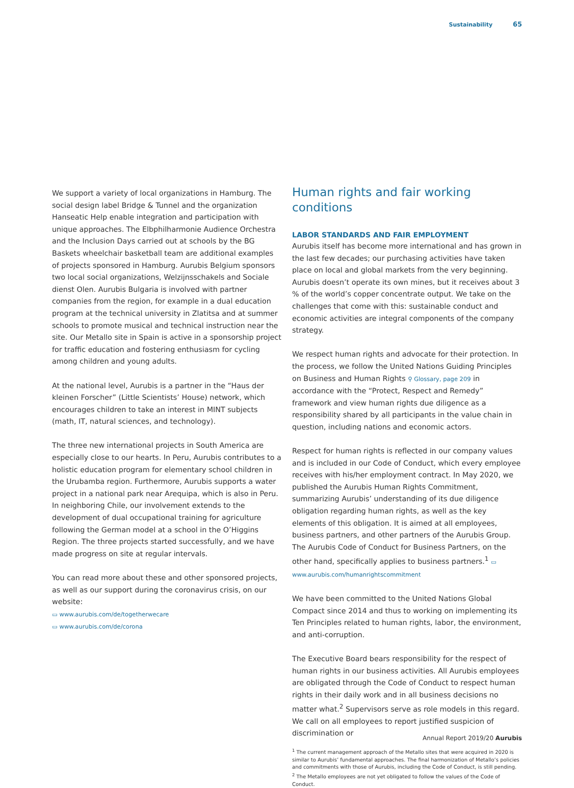Sustainability 65
We support a variety of local organizations in Hamburg. The social design label Bridge & Tunnel and the organization Hanseatic Help enable integration and participation with unique approaches. The Elbphilharmonie Audience Orchestra and the Inclusion Days carried out at schools by the BG Baskets wheelchair basketball team are additional examples of projects sponsored in Hamburg. Aurubis Belgium sponsors two local social organizations, Welzijnsschakels and Sociale dienst Olen. Aurubis Bulgaria is involved with partner companies from the region, for example in a dual education program at the technical university in Zlatitsa and at summer schools to promote musical and technical instruction near the site. Our Metallo site in Spain is active in a sponsorship project for traffic education and fostering enthusiasm for cycling among children and young adults.
At the national level, Aurubis is a partner in the “Haus der kleinen Forscher” (Little Scientists’ House) network, which encourages children to take an interest in MINT subjects (math, IT, natural sciences, and technology).
The three new international projects in South America are especially close to our hearts. In Peru, Aurubis contributes to a holistic education program for elementary school children in the Urubamba region. Furthermore, Aurubis supports a water project in a national park near Arequipa, which is also in Peru. In neighboring Chile, our involvement extends to the development of dual occupational training for agriculture following the German model at a school in the O’Higgins Region. The three projects started successfully, and we have made progress on site at regular intervals.
You can read more about these and other sponsored projects, as well as our support during the coronavirus crisis, on our website:
▭ www.aurubis.com/de/togetherwecare
▭ www.aurubis.com/de/corona
Human rights and fair working conditions
LABOR STANDARDS AND FAIR EMPLOYMENT
Aurubis itself has become more international and has grown in the last few decades; our purchasing activities have taken place on local and global markets from the very beginning. Aurubis doesn’t operate its own mines, but it receives about 3 % of the world’s copper concentrate output. We take on the challenges that come with this: sustainable conduct and economic activities are integral components of the company strategy.
We respect human rights and advocate for their protection. In the process, we follow the United Nations Guiding Principles on Business and Human Rights ⚲ Glossary, page 209 in accordance with the “Protect, Respect and Remedy” framework and view human rights due diligence as a responsibility shared by all participants in the value chain in question, including nations and economic actors.
Respect for human rights is reflected in our company values and is included in our Code of Conduct, which every employee receives with his/her employment contract. In May 2020, we published the Aurubis Human Rights Commitment, summarizing Aurubis’ understanding of its due diligence obligation regarding human rights, as well as the key elements of this obligation. It is aimed at all employees, business partners, and other partners of the Aurubis Group. The Aurubis Code of Conduct for Business Partners, on the other hand, specifically applies to business partners.<sup>1</sup> ▭ www.aurubis.com/humanrightscommitment
We have been committed to the United Nations Global Compact since 2014 and thus to working on implementing its Ten Principles related to human rights, labor, the environment, and anti-corruption.
The Executive Board bears responsibility for the respect of human rights in our business activities. All Aurubis employees are obligated through the Code of Conduct to respect human rights in their daily work and in all business decisions no matter what.<sup>2</sup> Supervisors serve as role models in this regard. We call on all employees to report justified suspicion of discrimination or
<sup>1</sup> The current management approach of the Metallo sites that were acquired in 2020 is similar to Aurubis’ fundamental approaches. The final harmonization of Metallo’s policies and commitments with those of Aurubis, including the Code of Conduct, is still pending.
<sup>2</sup> The Metallo employees are not yet obligated to follow the values of the Code of Conduct.
Annual Report 2019/20 Aurubis